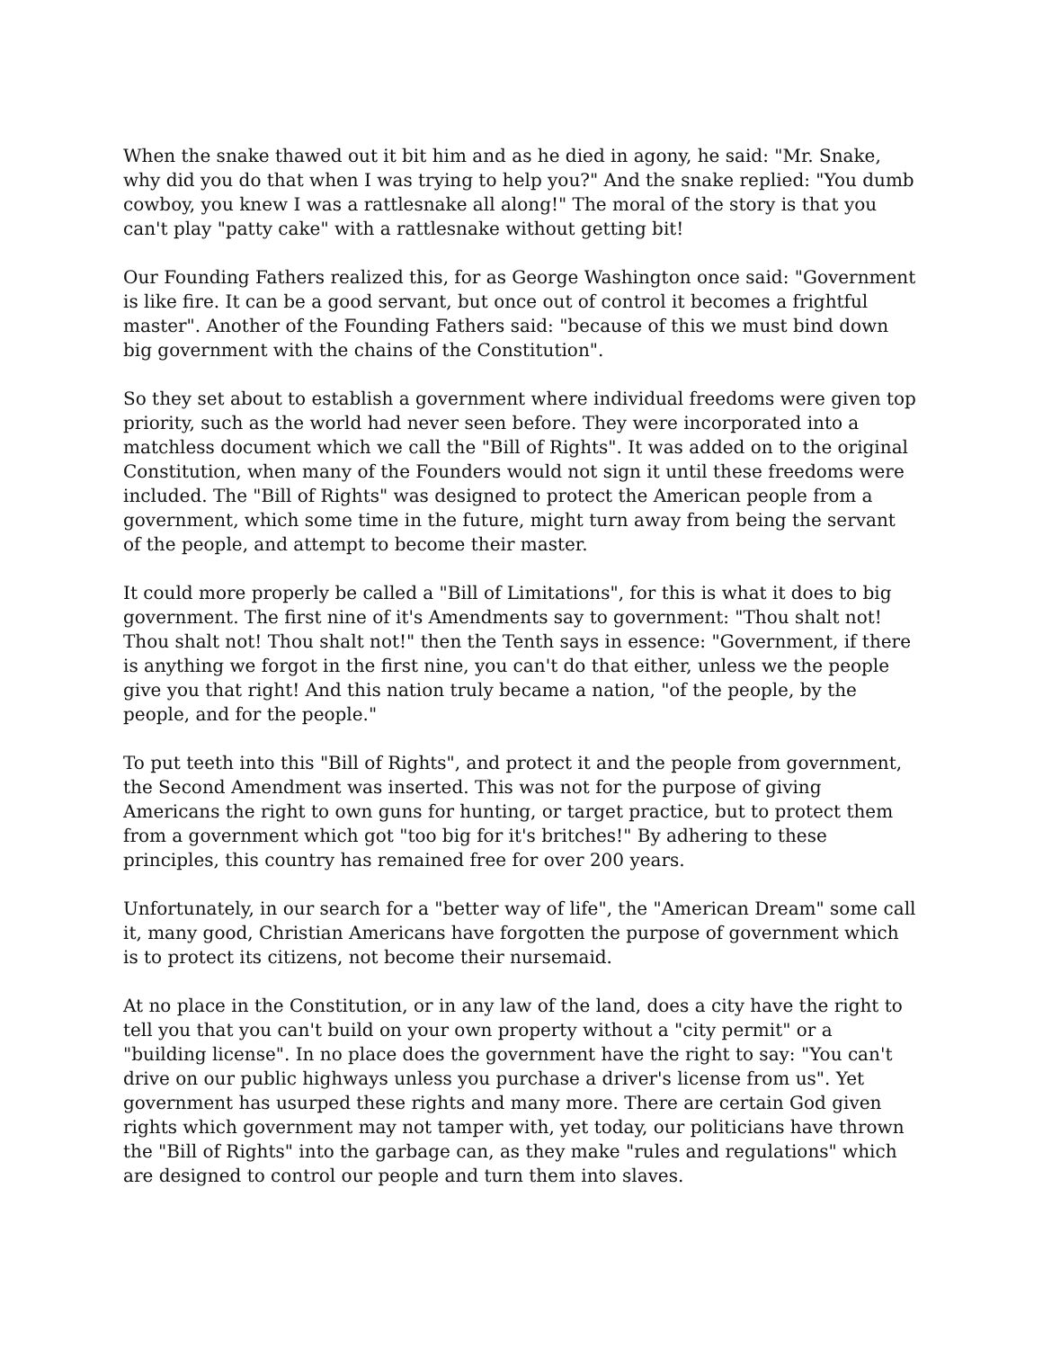When the snake thawed out it bit him and as he died in agony, he said: "Mr. Snake, why did you do that when I was trying to help you?" And the snake replied: "You dumb cowboy, you knew I was a rattlesnake all along!" The moral of the story is that you can't play "patty cake" with a rattlesnake without getting bit!
Our Founding Fathers realized this, for as George Washington once said: "Government is like fire. It can be a good servant, but once out of control it becomes a frightful master". Another of the Founding Fathers said: "because of this we must bind down big government with the chains of the Constitution".
So they set about to establish a government where individual freedoms were given top priority, such as the world had never seen before. They were incorporated into a matchless document which we call the "Bill of Rights". It was added on to the original Constitution, when many of the Founders would not sign it until these freedoms were included. The "Bill of Rights" was designed to protect the American people from a government, which some time in the future, might turn away from being the servant of the people, and attempt to become their master.
It could more properly be called a "Bill of Limitations", for this is what it does to big government. The first nine of it's Amendments say to government: "Thou shalt not! Thou shalt not! Thou shalt not!" then the Tenth says in essence: "Government, if there is anything we forgot in the first nine, you can't do that either, unless we the people give you that right! And this nation truly became a nation, "of the people, by the people, and for the people."
To put teeth into this "Bill of Rights", and protect it and the people from government, the Second Amendment was inserted. This was not for the purpose of giving Americans the right to own guns for hunting, or target practice, but to protect them from a government which got "too big for it's britches!" By adhering to these principles, this country has remained free for over 200 years.
Unfortunately, in our search for a "better way of life", the "American Dream" some call it, many good, Christian Americans have forgotten the purpose of government which is to protect its citizens, not become their nursemaid.
At no place in the Constitution, or in any law of the land, does a city have the right to tell you that you can't build on your own property without a "city permit" or a "building license". In no place does the government have the right to say: "You can't drive on our public highways unless you purchase a driver's license from us". Yet government has usurped these rights and many more. There are certain God given rights which government may not tamper with, yet today, our politicians have thrown the "Bill of Rights" into the garbage can, as they make "rules and regulations" which are designed to control our people and turn them into slaves.